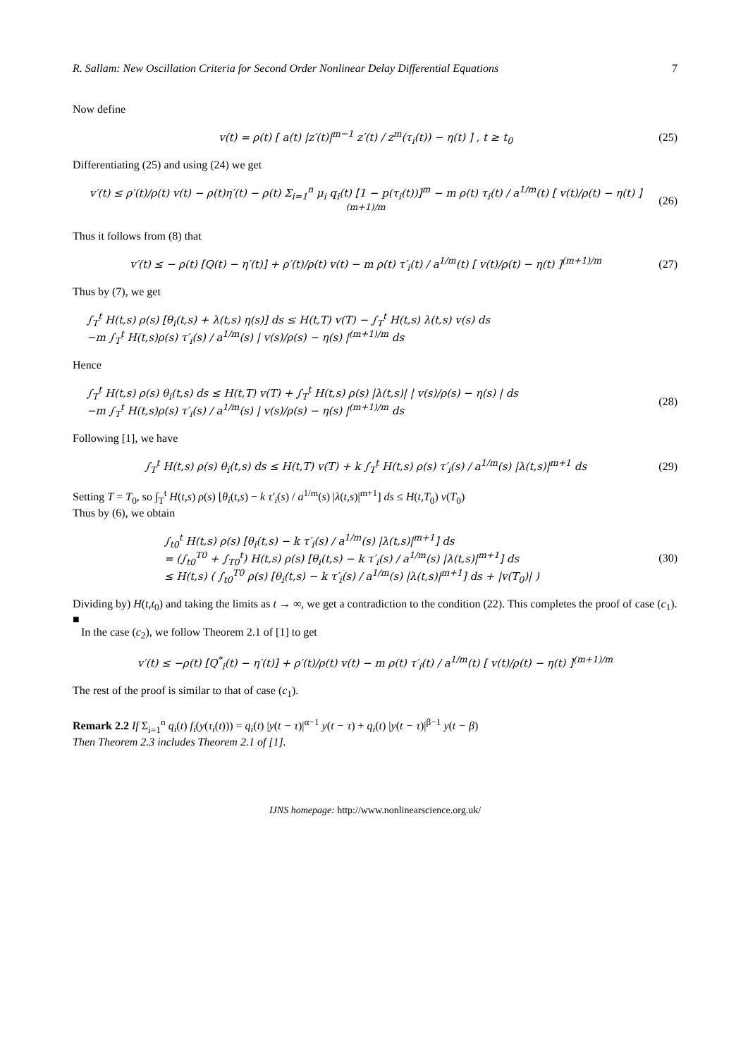R. Sallam: New Oscillation Criteria for Second Order Nonlinear Delay Differential Equations 7
Now define
v(t) = ρ(t) [ a(t) |z′(t)|<sup>m−1</sup> z′(t) / z<sup>m</sup>(τ<sub>i</sub>(t)) − η(t) ] , t ≥ t<sub>0</sub> (25)
Differentiating (25) and using (24) we get
v′(t) ≤ ρ′(t)/ρ(t) v(t) − ρ(t)η′(t) − ρ(t) Σ<sub>i=1</sub><sup>n</sup> μ<sub>i</sub> q<sub>i</sub>(t) [1 − p(τ<sub>i</sub>(t))]<sup>m</sup> − m ρ(t) τ<sub>i</sub>(t) / a<sup>1/m</sup>(t) [ v(t)/ρ(t) − η(t) ]<sup>(m+1)/m</sup> (26)
Thus it follows from (8) that
v′(t) ≤ − ρ(t) [Q(t) − η′(t)] + ρ′(t)/ρ(t) v(t) − m ρ(t) τ′<sub>i</sub>(t) / a<sup>1/m</sup>(t) [ v(t)/ρ(t) − η(t) ]<sup>(m+1)/m</sup> (27)
Thus by (7), we get
∫<sub>T</sub><sup>t</sup> H(t,s) ρ(s) [θ<sub>i</sub>(t,s) + λ(t,s) η(s)] ds ≤ H(t,T) v(T) − ∫<sub>T</sub><sup>t</sup> H(t,s) λ(t,s) v(s) ds
−m ∫<sub>T</sub><sup>t</sup> H(t,s)ρ(s) τ′<sub>i</sub>(s) / a<sup>1/m</sup>(s) | v(s)/ρ(s) − η(s) |<sup>(m+1)/m</sup> ds
Hence
∫<sub>T</sub><sup>t</sup> H(t,s) ρ(s) θ<sub>i</sub>(t,s) ds ≤ H(t,T) v(T) + ∫<sub>T</sub><sup>t</sup> H(t,s) ρ(s) |λ(t,s)| | v(s)/ρ(s) − η(s) | ds
−m ∫<sub>T</sub><sup>t</sup> H(t,s)ρ(s) τ′<sub>i</sub>(s) / a<sup>1/m</sup>(s) | v(s)/ρ(s) − η(s) |<sup>(m+1)/m</sup> ds (28)
Following [1], we have
∫<sub>T</sub><sup>t</sup> H(t,s) ρ(s) θ<sub>i</sub>(t,s) ds ≤ H(t,T) v(T) + k ∫<sub>T</sub><sup>t</sup> H(t,s) ρ(s) τ′<sub>i</sub>(s) / a<sup>1/m</sup>(s) |λ(t,s)|<sup>m+1</sup> ds (29)
Setting T = T<sub>0</sub>, so ∫<sub>T</sub><sup>t</sup> H(t,s) ρ(s) [θ<sub>i</sub>(t,s) − k τ′<sub>i</sub>(s) / a<sup>1/m</sup>(s) |λ(t,s)|<sup>m+1</sup>] ds ≤ H(t,T<sub>0</sub>) v(T<sub>0</sub>)
Thus by (6), we obtain
∫<sub>t0</sub><sup>t</sup> H(t,s) ρ(s) [θ<sub>i</sub>(t,s) − k τ′<sub>i</sub>(s) / a<sup>1/m</sup>(s) |λ(t,s)|<sup>m+1</sup>] ds
= (∫<sub>t0</sub><sup>T0</sup> + ∫<sub>T0</sub><sup>t</sup>) H(t,s) ρ(s) [θ<sub>i</sub>(t,s) − k τ′<sub>i</sub>(s) / a<sup>1/m</sup>(s) |λ(t,s)|<sup>m+1</sup>] ds
≤ H(t,s) ( ∫<sub>t0</sub><sup>T0</sup> ρ(s) [θ<sub>i</sub>(t,s) − k τ′<sub>i</sub>(s) / a<sup>1/m</sup>(s) |λ(t,s)|<sup>m+1</sup>] ds + |v(T<sub>0</sub>)| ) (30)
Dividing by) H(t,t<sub>0</sub>) and taking the limits as t → ∞, we get a contradiction to the condition (22). This completes the proof of case (c<sub>1</sub>). ■
In the case (c<sub>2</sub>), we follow Theorem 2.1 of [1] to get
v′(t) ≤ −ρ(t) [Q<sup>*</sup><sub>i</sub>(t) − η′(t)] + ρ′(t)/ρ(t) v(t) − m ρ(t) τ′<sub>i</sub>(t) / a<sup>1/m</sup>(t) [ v(t)/ρ(t) − η(t) ]<sup>(m+1)/m</sup>
The rest of the proof is similar to that of case (c<sub>1</sub>).
Remark 2.2 If Σ<sub>i=1</sub><sup>n</sup> q<sub>i</sub>(t) f<sub>i</sub>(y(τ<sub>i</sub>(t))) = q<sub>i</sub>(t) |y(t − τ)|<sup>α−1</sup> y(t − τ) + q<sub>i</sub>(t) |y(t − τ)|<sup>β−1</sup> y(t − β)
Then Theorem 2.3 includes Theorem 2.1 of [1].
IJNS homepage: http://www.nonlinearscience.org.uk/